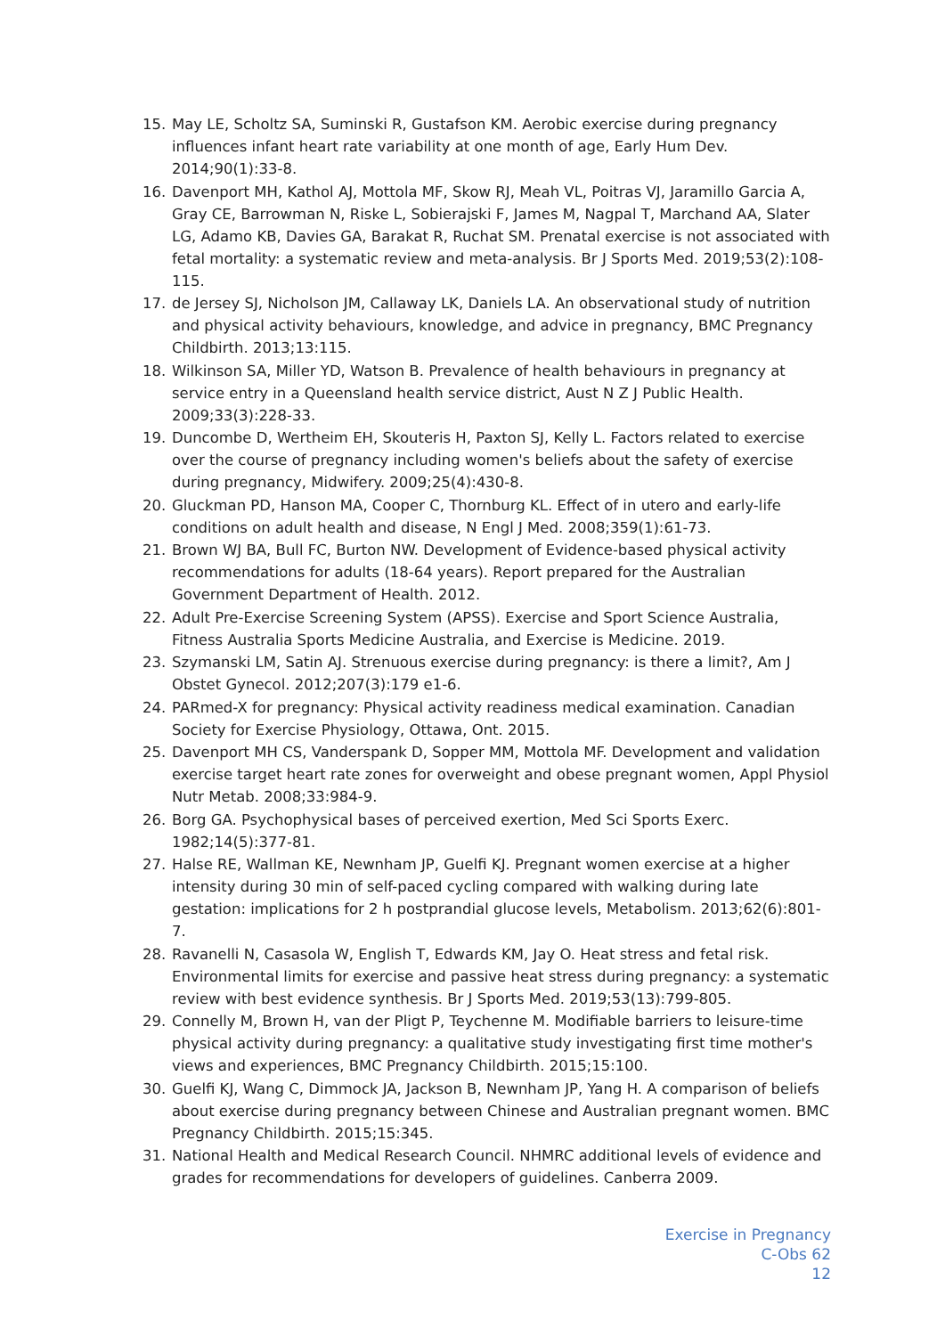15. May LE, Scholtz SA, Suminski R, Gustafson KM. Aerobic exercise during pregnancy influences infant heart rate variability at one month of age, Early Hum Dev. 2014;90(1):33-8.
16. Davenport MH, Kathol AJ, Mottola MF, Skow RJ, Meah VL, Poitras VJ, Jaramillo Garcia A, Gray CE, Barrowman N, Riske L, Sobierajski F, James M, Nagpal T, Marchand AA, Slater LG, Adamo KB, Davies GA, Barakat R, Ruchat SM. Prenatal exercise is not associated with fetal mortality: a systematic review and meta-analysis. Br J Sports Med. 2019;53(2):108-115.
17. de Jersey SJ, Nicholson JM, Callaway LK, Daniels LA. An observational study of nutrition and physical activity behaviours, knowledge, and advice in pregnancy, BMC Pregnancy Childbirth. 2013;13:115.
18. Wilkinson SA, Miller YD, Watson B. Prevalence of health behaviours in pregnancy at service entry in a Queensland health service district, Aust N Z J Public Health. 2009;33(3):228-33.
19. Duncombe D, Wertheim EH, Skouteris H, Paxton SJ, Kelly L. Factors related to exercise over the course of pregnancy including women's beliefs about the safety of exercise during pregnancy, Midwifery. 2009;25(4):430-8.
20. Gluckman PD, Hanson MA, Cooper C, Thornburg KL. Effect of in utero and early-life conditions on adult health and disease, N Engl J Med. 2008;359(1):61-73.
21. Brown WJ BA, Bull FC, Burton NW. Development of Evidence-based physical activity recommendations for adults (18-64 years). Report prepared for the Australian Government Department of Health. 2012.
22. Adult Pre-Exercise Screening System (APSS). Exercise and Sport Science Australia, Fitness Australia Sports Medicine Australia, and Exercise is Medicine. 2019.
23. Szymanski LM, Satin AJ. Strenuous exercise during pregnancy: is there a limit?, Am J Obstet Gynecol. 2012;207(3):179 e1-6.
24. PARmed-X for pregnancy: Physical activity readiness medical examination. Canadian Society for Exercise Physiology, Ottawa, Ont. 2015.
25. Davenport MH CS, Vanderspank D, Sopper MM, Mottola MF. Development and validation exercise target heart rate zones for overweight and obese pregnant women, Appl Physiol Nutr Metab. 2008;33:984-9.
26. Borg GA. Psychophysical bases of perceived exertion, Med Sci Sports Exerc. 1982;14(5):377-81.
27. Halse RE, Wallman KE, Newnham JP, Guelfi KJ. Pregnant women exercise at a higher intensity during 30 min of self-paced cycling compared with walking during late gestation: implications for 2 h postprandial glucose levels, Metabolism. 2013;62(6):801-7.
28. Ravanelli N, Casasola W, English T, Edwards KM, Jay O. Heat stress and fetal risk. Environmental limits for exercise and passive heat stress during pregnancy: a systematic review with best evidence synthesis. Br J Sports Med. 2019;53(13):799-805.
29. Connelly M, Brown H, van der Pligt P, Teychenne M. Modifiable barriers to leisure-time physical activity during pregnancy: a qualitative study investigating first time mother's views and experiences, BMC Pregnancy Childbirth. 2015;15:100.
30. Guelfi KJ, Wang C, Dimmock JA, Jackson B, Newnham JP, Yang H. A comparison of beliefs about exercise during pregnancy between Chinese and Australian pregnant women. BMC Pregnancy Childbirth. 2015;15:345.
31. National Health and Medical Research Council. NHMRC additional levels of evidence and grades for recommendations for developers of guidelines. Canberra 2009.
Exercise in Pregnancy
C-Obs 62
12